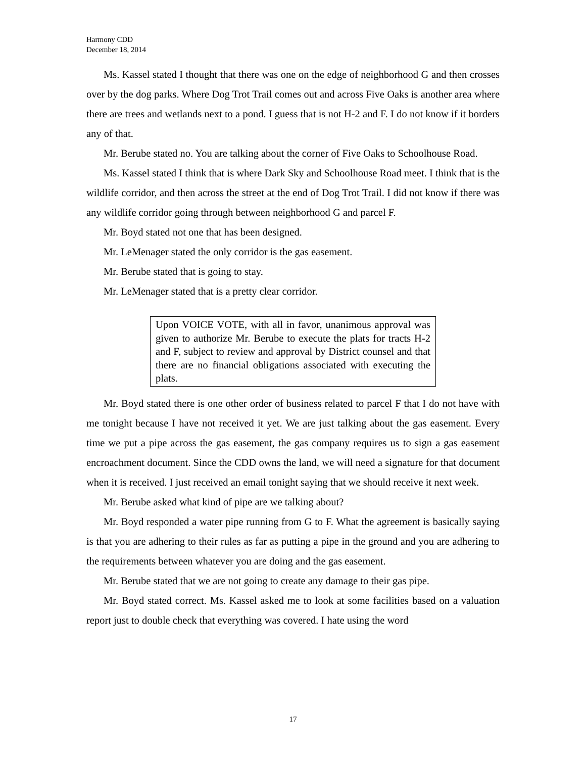Harmony CDD
December 18, 2014
Ms. Kassel stated I thought that there was one on the edge of neighborhood G and then crosses over by the dog parks. Where Dog Trot Trail comes out and across Five Oaks is another area where there are trees and wetlands next to a pond. I guess that is not H-2 and F. I do not know if it borders any of that.
Mr. Berube stated no. You are talking about the corner of Five Oaks to Schoolhouse Road.
Ms. Kassel stated I think that is where Dark Sky and Schoolhouse Road meet. I think that is the wildlife corridor, and then across the street at the end of Dog Trot Trail. I did not know if there was any wildlife corridor going through between neighborhood G and parcel F.
Mr. Boyd stated not one that has been designed.
Mr. LeMenager stated the only corridor is the gas easement.
Mr. Berube stated that is going to stay.
Mr. LeMenager stated that is a pretty clear corridor.
Upon VOICE VOTE, with all in favor, unanimous approval was given to authorize Mr. Berube to execute the plats for tracts H-2 and F, subject to review and approval by District counsel and that there are no financial obligations associated with executing the plats.
Mr. Boyd stated there is one other order of business related to parcel F that I do not have with me tonight because I have not received it yet. We are just talking about the gas easement. Every time we put a pipe across the gas easement, the gas company requires us to sign a gas easement encroachment document. Since the CDD owns the land, we will need a signature for that document when it is received. I just received an email tonight saying that we should receive it next week.
Mr. Berube asked what kind of pipe are we talking about?
Mr. Boyd responded a water pipe running from G to F. What the agreement is basically saying is that you are adhering to their rules as far as putting a pipe in the ground and you are adhering to the requirements between whatever you are doing and the gas easement.
Mr. Berube stated that we are not going to create any damage to their gas pipe.
Mr. Boyd stated correct. Ms. Kassel asked me to look at some facilities based on a valuation report just to double check that everything was covered. I hate using the word
17